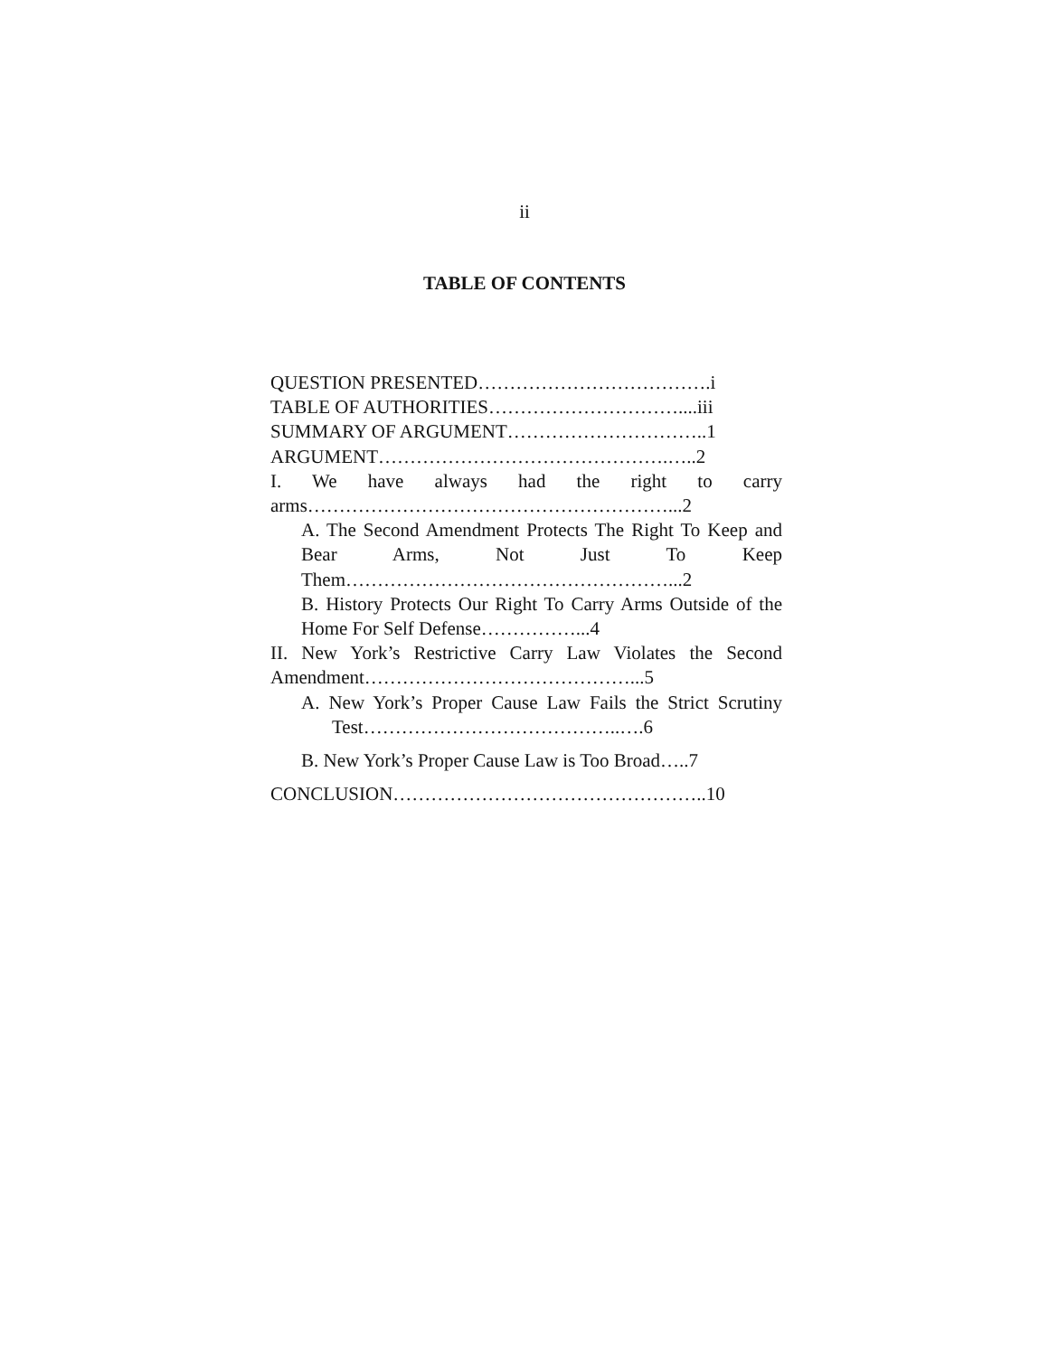ii
TABLE OF CONTENTS
QUESTION PRESENTED……………………………….i
TABLE OF AUTHORITIES…………………………....iii
SUMMARY OF ARGUMENT…………………………..1
ARGUMENT……………………………………….…..2
I. We have always had the right to carry arms…………………………………………………...2
A. The Second Amendment Protects The Right To Keep and Bear Arms, Not Just To Keep Them……………………………………………...2
B. History Protects Our Right To Carry Arms Outside of the Home For Self Defense……………...4
II. New York’s Restrictive Carry Law Violates the Second Amendment……………………………………...5
A. New York’s Proper Cause Law Fails the Strict Scrutiny Test…………………………………..….6
B. New York’s Proper Cause Law is Too Broad…..7
CONCLUSION…………………………………………..10